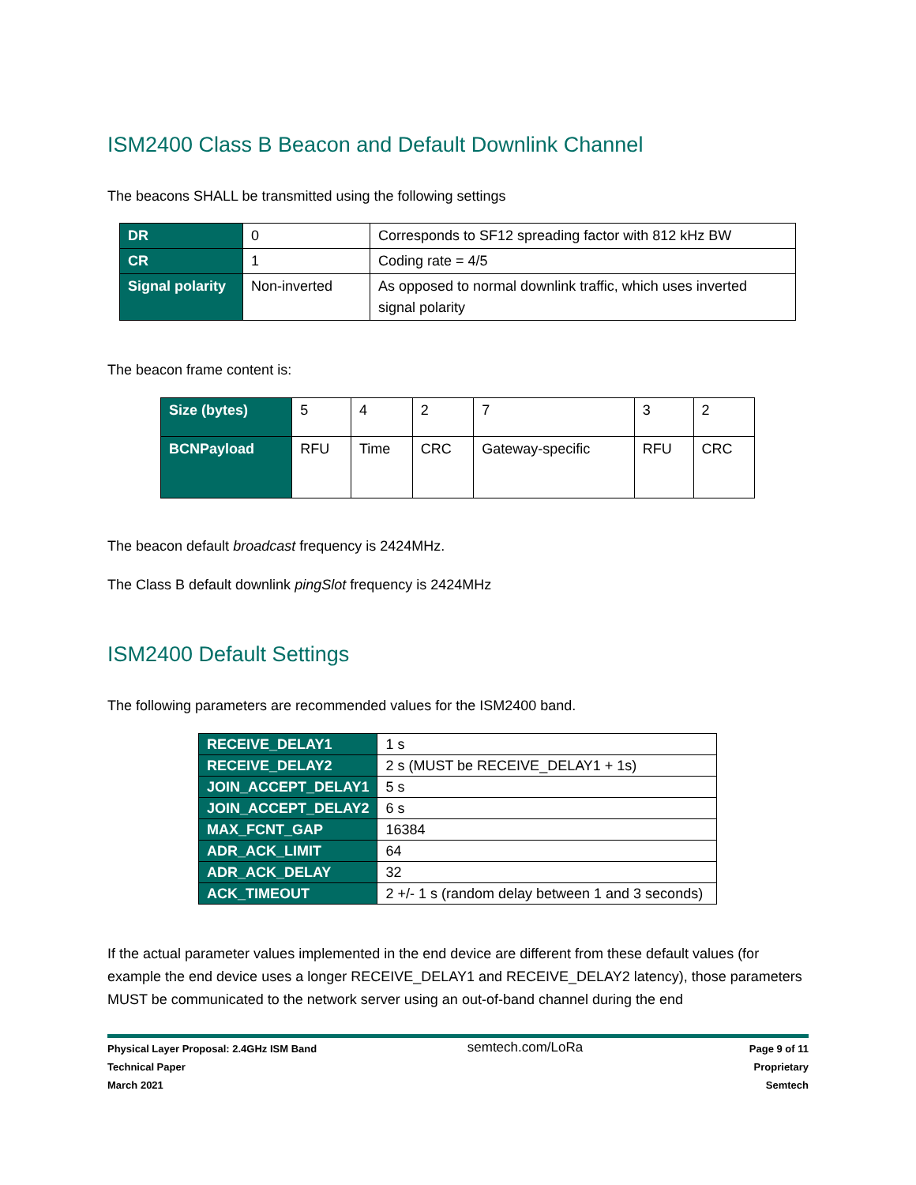ISM2400 Class B Beacon and Default Downlink Channel
The beacons SHALL be transmitted using the following settings
| DR | 0 | Corresponds to SF12 spreading factor with 812 kHz BW |
| CR | 1 | Coding rate = 4/5 |
| Signal polarity | Non-inverted | As opposed to normal downlink traffic, which uses inverted signal polarity |
The beacon frame content is:
| Size (bytes) | 5 | 4 | 2 | 7 | 3 | 2 |
| BCNPayload | RFU | Time | CRC | Gateway-specific | RFU | CRC |
The beacon default broadcast frequency is 2424MHz.
The Class B default downlink pingSlot frequency is 2424MHz
ISM2400 Default Settings
The following parameters are recommended values for the ISM2400 band.
| RECEIVE_DELAY1 | 1 s |
| RECEIVE_DELAY2 | 2 s (MUST be RECEIVE_DELAY1 + 1s) |
| JOIN_ACCEPT_DELAY1 | 5 s |
| JOIN_ACCEPT_DELAY2 | 6 s |
| MAX_FCNT_GAP | 16384 |
| ADR_ACK_LIMIT | 64 |
| ADR_ACK_DELAY | 32 |
| ACK_TIMEOUT | 2 +/- 1 s (random delay between 1 and 3 seconds) |
If the actual parameter values implemented in the end device are different from these default values (for example the end device uses a longer RECEIVE_DELAY1 and RECEIVE_DELAY2 latency), those parameters MUST be communicated to the network server using an out-of-band channel during the end
Physical Layer Proposal: 2.4GHz ISM Band
Technical Paper
March 2021
semtech.com/LoRa
Page 9 of 11
Proprietary
Semtech